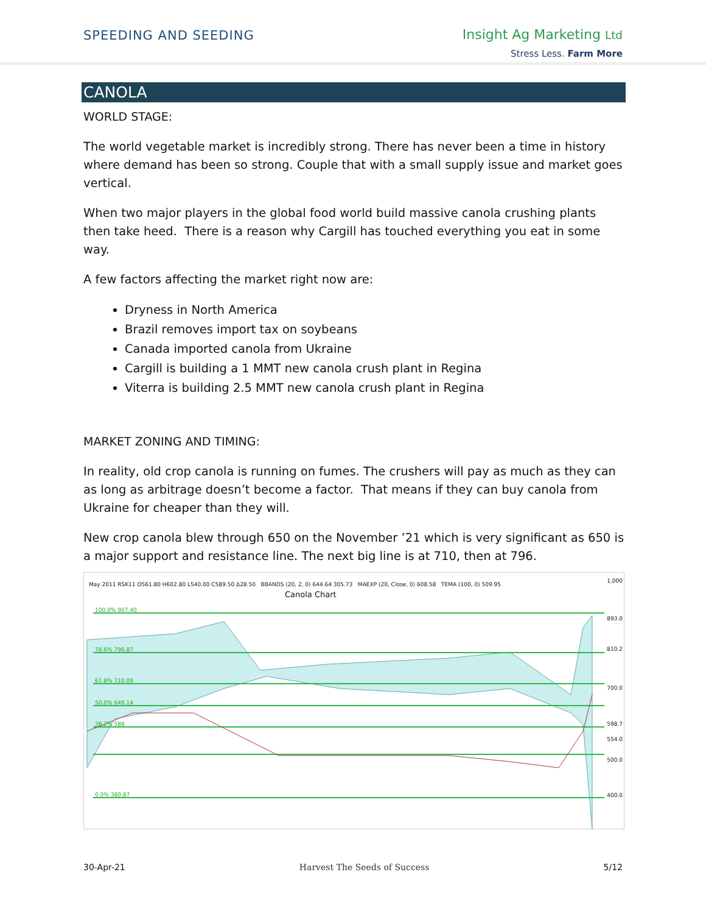SPEEDING AND SEEDING Insight Ag Marketing Ltd
Stress Less. Farm More
CANOLA
WORLD STAGE:
The world vegetable market is incredibly strong. There has never been a time in history where demand has been so strong. Couple that with a small supply issue and market goes vertical.
When two major players in the global food world build massive canola crushing plants then take heed. There is a reason why Cargill has touched everything you eat in some way.
A few factors affecting the market right now are:
Dryness in North America
Brazil removes import tax on soybeans
Canada imported canola from Ukraine
Cargill is building a 1 MMT new canola crush plant in Regina
Viterra is building 2.5 MMT new canola crush plant in Regina
MARKET ZONING AND TIMING:
In reality, old crop canola is running on fumes. The crushers will pay as much as they can as long as arbitrage doesn’t become a factor. That means if they can buy canola from Ukraine for cheaper than they will.
New crop canola blew through 650 on the November ’21 which is very significant as 650 is a major support and resistance line. The next big line is at 710, then at 796.
May 2011 RSK11 O561.80 H602.80 L540.00 C589.50 Δ28.50 BBANDS (20, 2, 0) 644.64 305.73 MAEXP (20, Close, 0) 608.58 TEMA (100, 0) 509.95
Canola Chart
100.0% 907.40
78.6% 796.87
61.8% 710.09
50.0% 649.14
38.2% 588
0.0% 380.87
1,000
893.0
810.2
700.0
598.7
554.0
500.0
400.0
30-Apr-21 Harvest The Seeds of Success 5/12